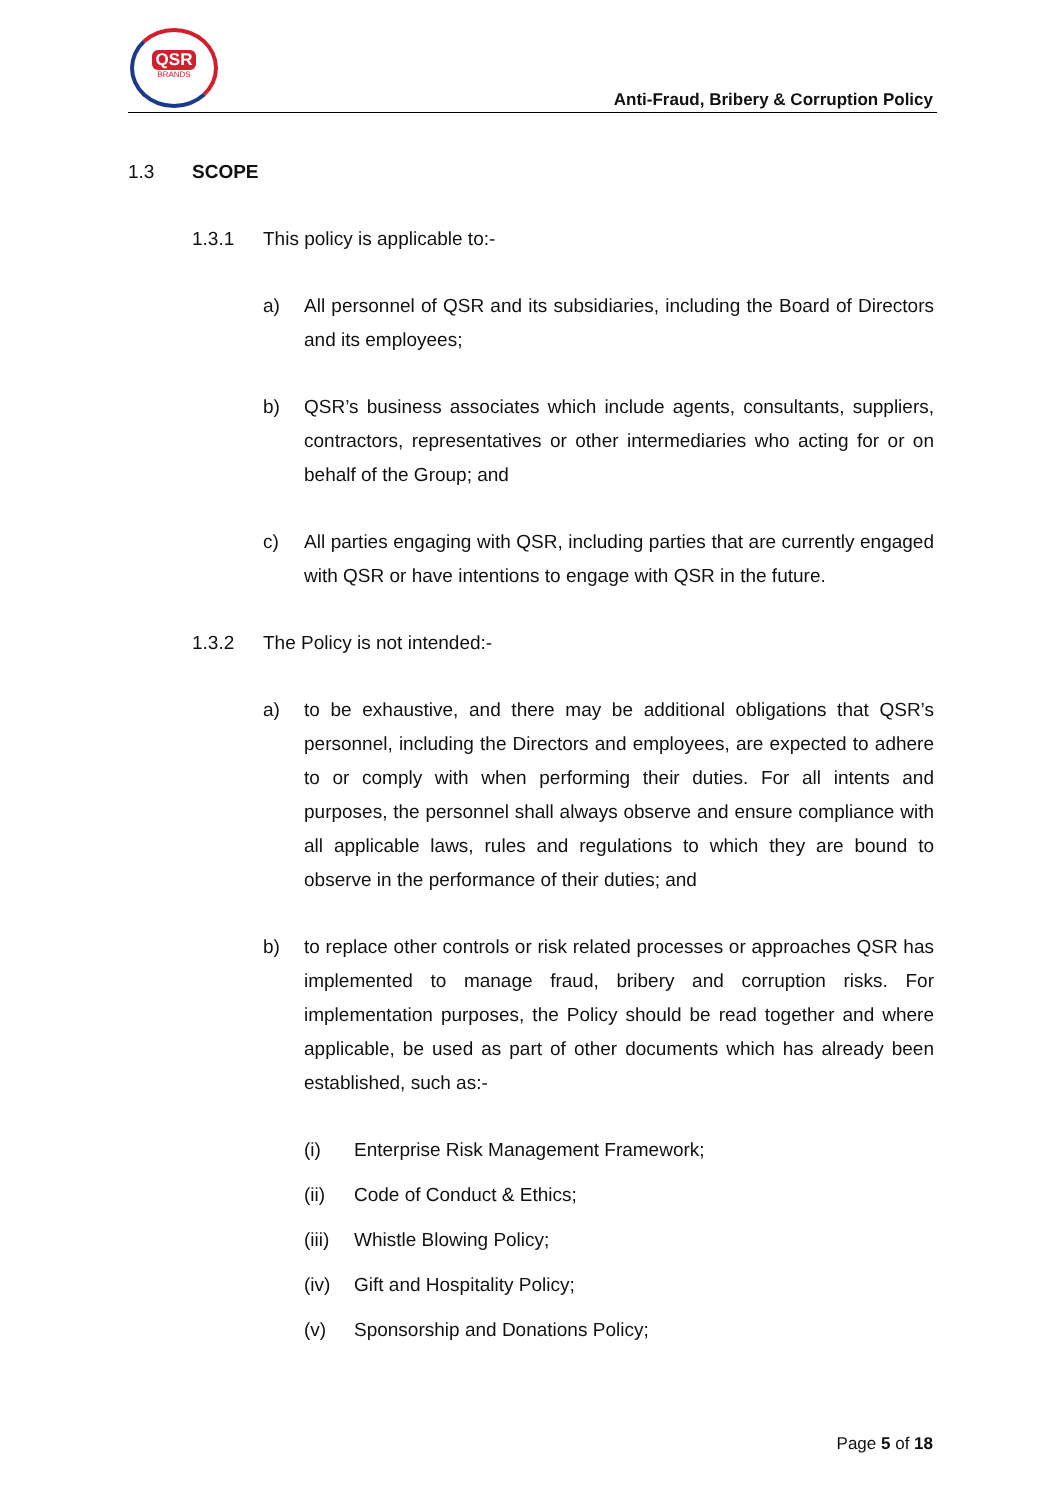QSR
BRANDS
Anti-Fraud, Bribery & Corruption Policy
1.3 SCOPE
1.3.1 This policy is applicable to:-
a) All personnel of QSR and its subsidiaries, including the Board of Directors and its employees;
b) QSR’s business associates which include agents, consultants, suppliers, contractors, representatives or other intermediaries who acting for or on behalf of the Group; and
c) All parties engaging with QSR, including parties that are currently engaged with QSR or have intentions to engage with QSR in the future.
1.3.2 The Policy is not intended:-
a) to be exhaustive, and there may be additional obligations that QSR’s personnel, including the Directors and employees, are expected to adhere to or comply with when performing their duties. For all intents and purposes, the personnel shall always observe and ensure compliance with all applicable laws, rules and regulations to which they are bound to observe in the performance of their duties; and
b) to replace other controls or risk related processes or approaches QSR has implemented to manage fraud, bribery and corruption risks. For implementation purposes, the Policy should be read together and where applicable, be used as part of other documents which has already been established, such as:-
(i) Enterprise Risk Management Framework;
(ii) Code of Conduct & Ethics;
(iii)
Whistle Blowing Policy;
(iv) Gift and Hospitality Policy;
(v) Sponsorship and Donations Policy;
Page 5 of 18